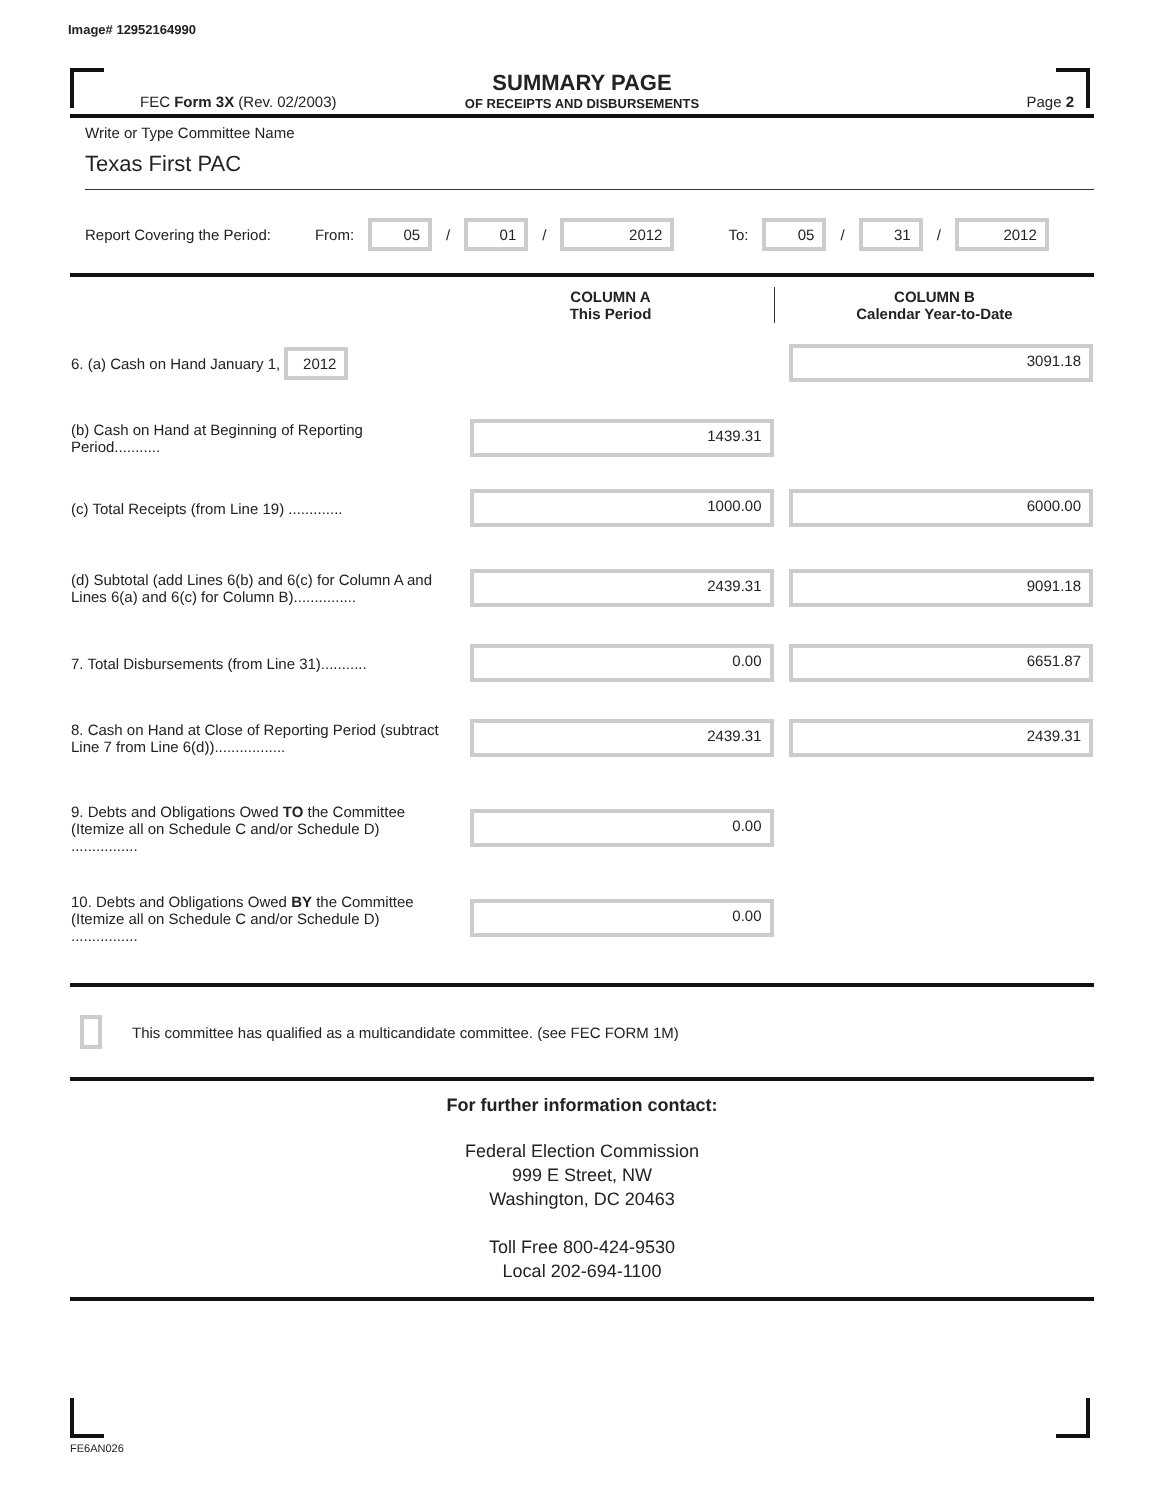Image# 12952164990
SUMMARY PAGE
OF RECEIPTS AND DISBURSEMENTS
FEC Form 3X (Rev. 02/2003) Page 2
Write or Type Committee Name
Texas First PAC
Report Covering the Period: From: 05 / 01 / 2012 To: 05 / 31 / 2012
| | COLUMN A This Period | COLUMN B Calendar Year-to-Date |
| 6. (a) Cash on Hand January 1, 2012 | | 3091.18 |
| (b) Cash on Hand at Beginning of Reporting Period........... | 1439.31 | |
| (c) Total Receipts (from Line 19) ............. | 1000.00 | 6000.00 |
| (d) Subtotal (add Lines 6(b) and 6(c) for Column A and Lines 6(a) and 6(c) for Column B)............... | 2439.31 | 9091.18 |
| 7. Total Disbursements (from Line 31)........... | 0.00 | 6651.87 |
| 8. Cash on Hand at Close of Reporting Period (subtract Line 7 from Line 6(d))................. | 2439.31 | 2439.31 |
| 9. Debts and Obligations Owed TO the Committee (Itemize all on Schedule C and/or Schedule D) ................ | 0.00 | |
| 10. Debts and Obligations Owed BY the Committee (Itemize all on Schedule C and/or Schedule D) ................ | 0.00 | |
This committee has qualified as a multicandidate committee. (see FEC FORM 1M)
For further information contact:
Federal Election Commission
999 E Street, NW
Washington, DC 20463
Toll Free 800-424-9530
Local 202-694-1100
FE6AN026